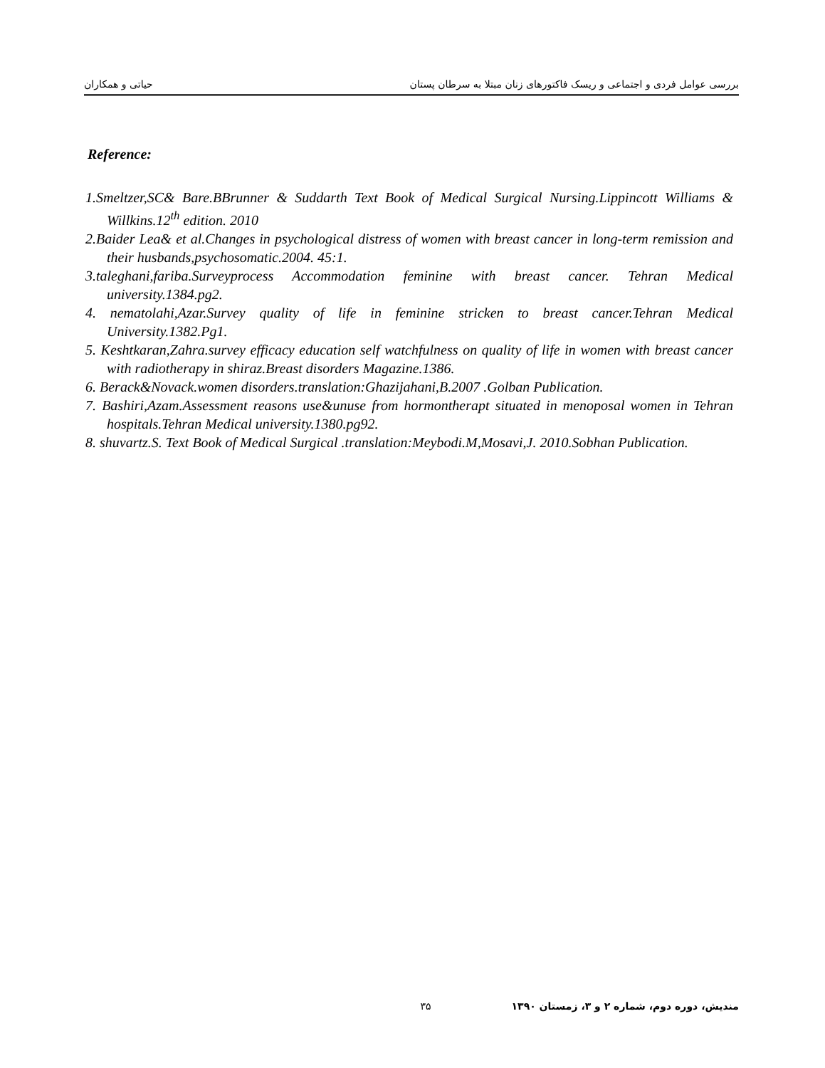بررسی عوامل فردی و اجتماعی و ریسک فاکتورهای زنان مبتلا به سرطان پستان حیاتی و همکاران
Reference:
1.Smeltzer,SC& Bare.BBrunner & Suddarth Text Book of Medical Surgical Nursing.Lippincott Williams & Willkins.12<sup>th</sup> edition. 2010
2.Baider Lea& et al.Changes in psychological distress of women with breast cancer in long-term remission and their husbands,psychosomatic.2004. 45:1.
3.taleghani,fariba.Surveyprocess Accommodation feminine with breast cancer. Tehran Medical university.1384.pg2.
4. nematolahi,Azar.Survey quality of life in feminine stricken to breast cancer.Tehran Medical University.1382.Pg1.
5. Keshtkaran,Zahra.survey efficacy education self watchfulness on quality of life in women with breast cancer with radiotherapy in shiraz.Breast disorders Magazine.1386.
6. Berack&Novack.women disorders.translation:Ghazijahani,B.2007 .Golban Publication.
7. Bashiri,Azam.Assessment reasons use&unuse from hormontherapt situated in menoposal women in Tehran hospitals.Tehran Medical university.1380.pg92.
8. shuvartz.S. Text Book of Medical Surgical .translation:Meybodi.M,Mosavi,J. 2010.Sobhan Publication.
مندیش، دوره دوم، شماره ۲ و ۳، زمستان ۱۳۹۰ ۳۵